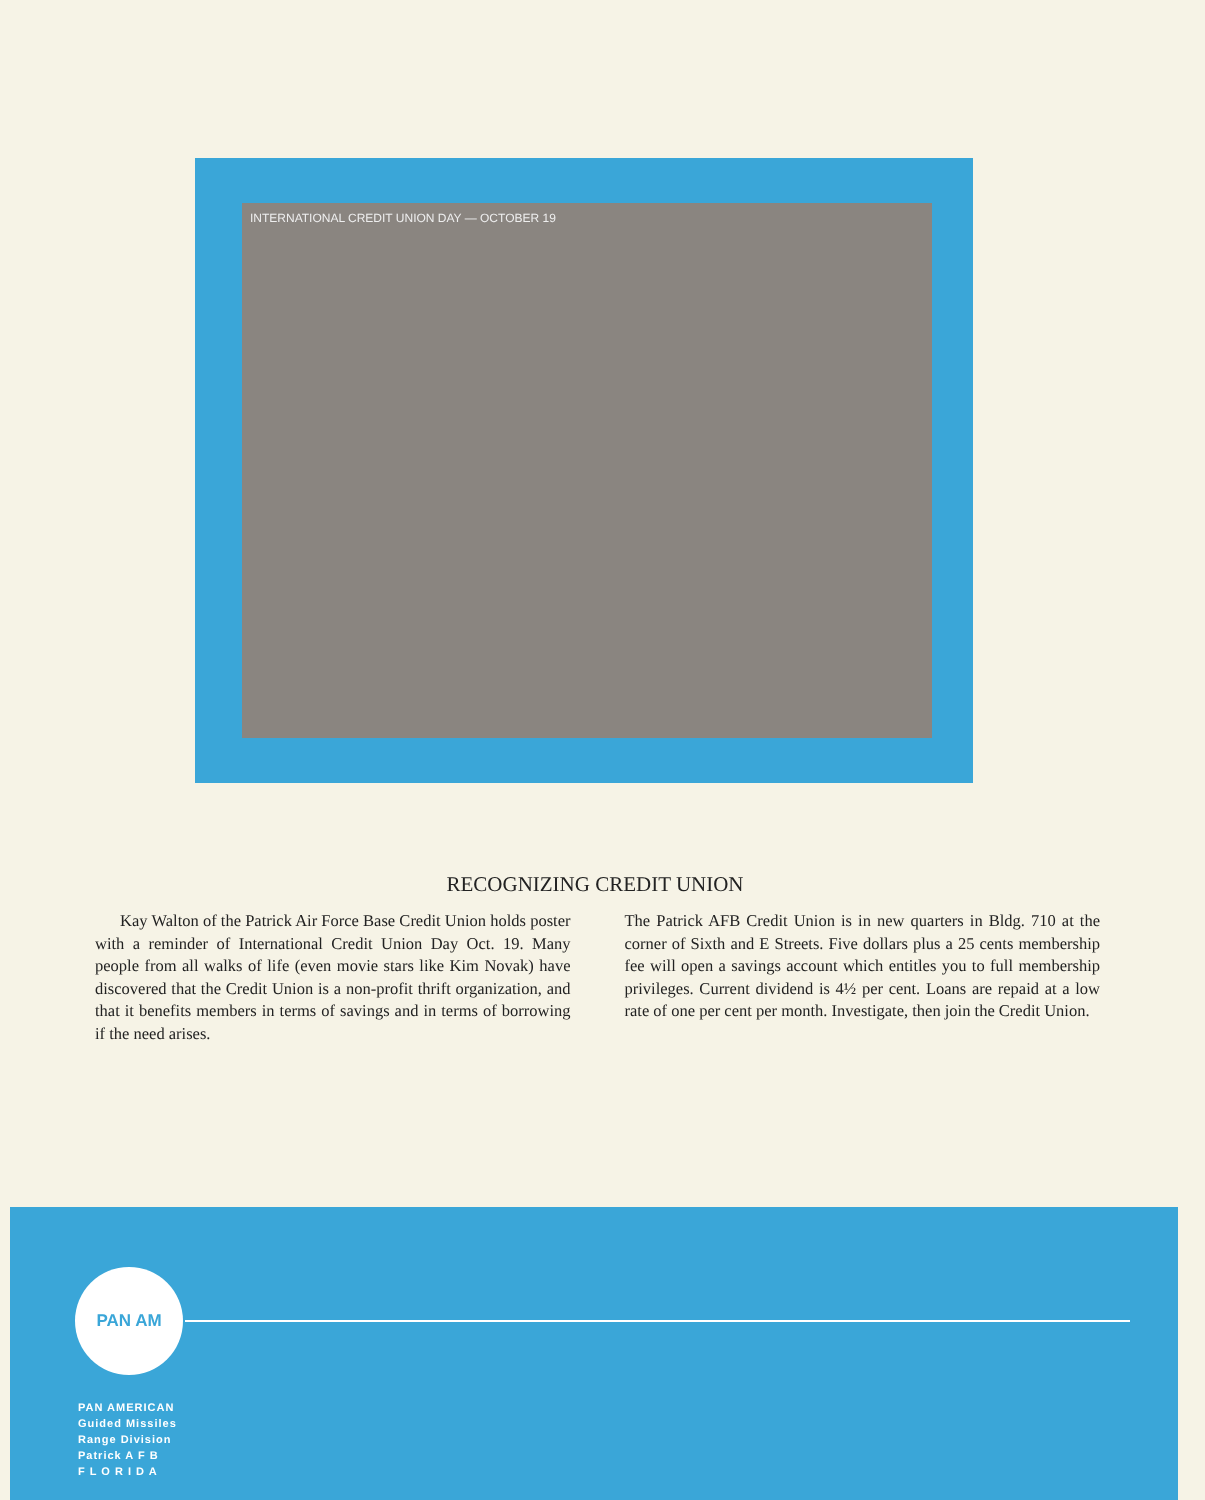INTERNATIONAL CREDIT UNION DAY — OCTOBER 19
RECOGNIZING CREDIT UNION
Kay Walton of the Patrick Air Force Base Credit Union holds poster with a reminder of International Credit Union Day Oct. 19. Many people from all walks of life (even movie stars like Kim Novak) have discovered that the Credit Union is a non-profit thrift organization, and that it benefits members in terms of savings and in terms of borrowing if the need arises.
The Patrick AFB Credit Union is in new quarters in Bldg. 710 at the corner of Sixth and E Streets. Five dollars plus a 25 cents membership fee will open a savings account which entitles you to full membership privileges. Current dividend is 4½ per cent. Loans are repaid at a low rate of one per cent per month. Investigate, then join the Credit Union.
PAN AM
PAN AMERICAN
Guided Missiles
Range Division
Patrick A F B
F L O R I D A